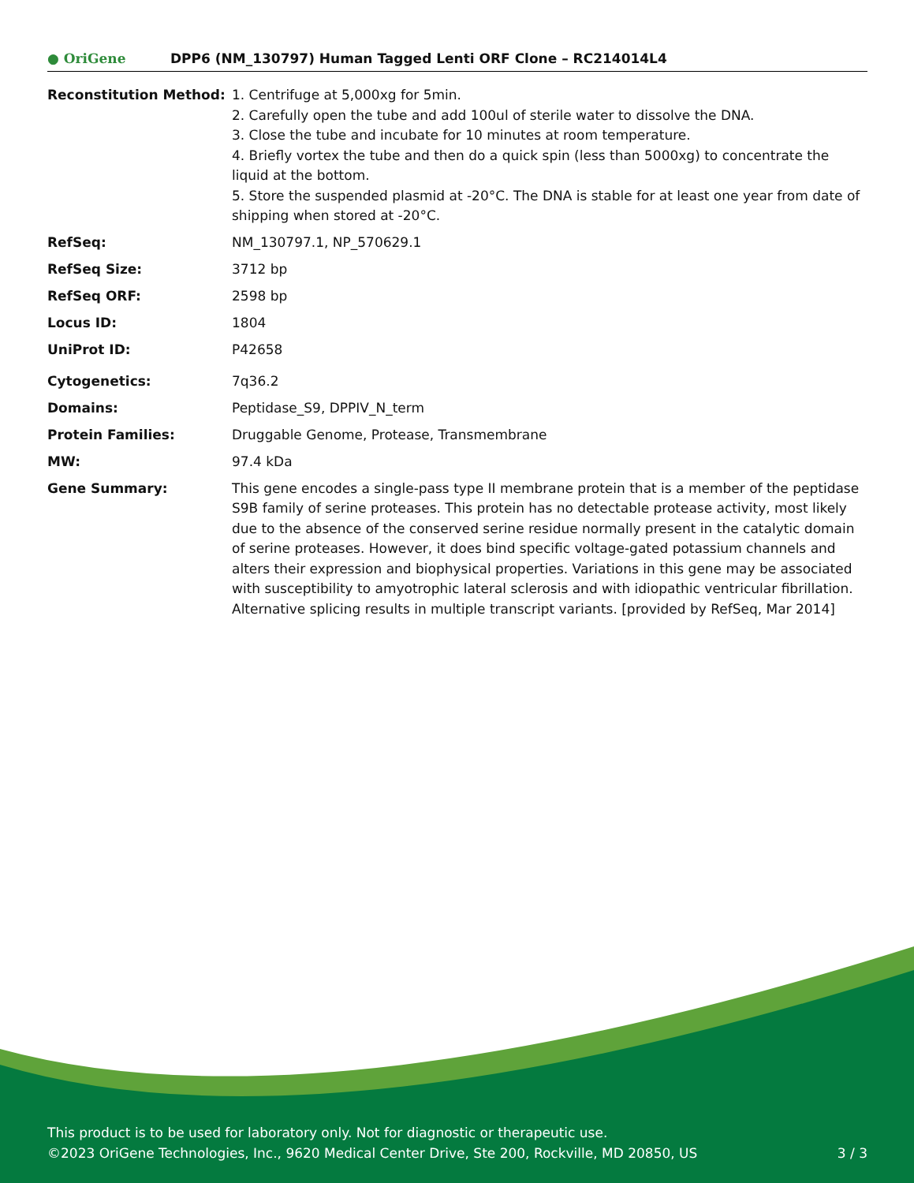● OriGene
DPP6 (NM_130797) Human Tagged Lenti ORF Clone – RC214014L4
Reconstitution Method: 1. Centrifuge at 5,000xg for 5min.
2. Carefully open the tube and add 100ul of sterile water to dissolve the DNA.
3. Close the tube and incubate for 10 minutes at room temperature.
4. Briefly vortex the tube and then do a quick spin (less than 5000xg) to concentrate the liquid at the bottom.
5. Store the suspended plasmid at -20°C. The DNA is stable for at least one year from date of shipping when stored at -20°C.
RefSeq: NM_130797.1, NP_570629.1
RefSeq Size: 3712 bp
RefSeq ORF: 2598 bp
Locus ID: 1804
UniProt ID: P42658
Cytogenetics: 7q36.2
Domains: Peptidase_S9, DPPIV_N_term
Protein Families: Druggable Genome, Protease, Transmembrane
MW: 97.4 kDa
Gene Summary: This gene encodes a single-pass type II membrane protein that is a member of the peptidase S9B family of serine proteases. This protein has no detectable protease activity, most likely due to the absence of the conserved serine residue normally present in the catalytic domain of serine proteases. However, it does bind specific voltage-gated potassium channels and alters their expression and biophysical properties. Variations in this gene may be associated with susceptibility to amyotrophic lateral sclerosis and with idiopathic ventricular fibrillation. Alternative splicing results in multiple transcript variants. [provided by RefSeq, Mar 2014]
This product is to be used for laboratory only. Not for diagnostic or therapeutic use.
©2023 OriGene Technologies, Inc., 9620 Medical Center Drive, Ste 200, Rockville, MD 20850, US 3 / 3